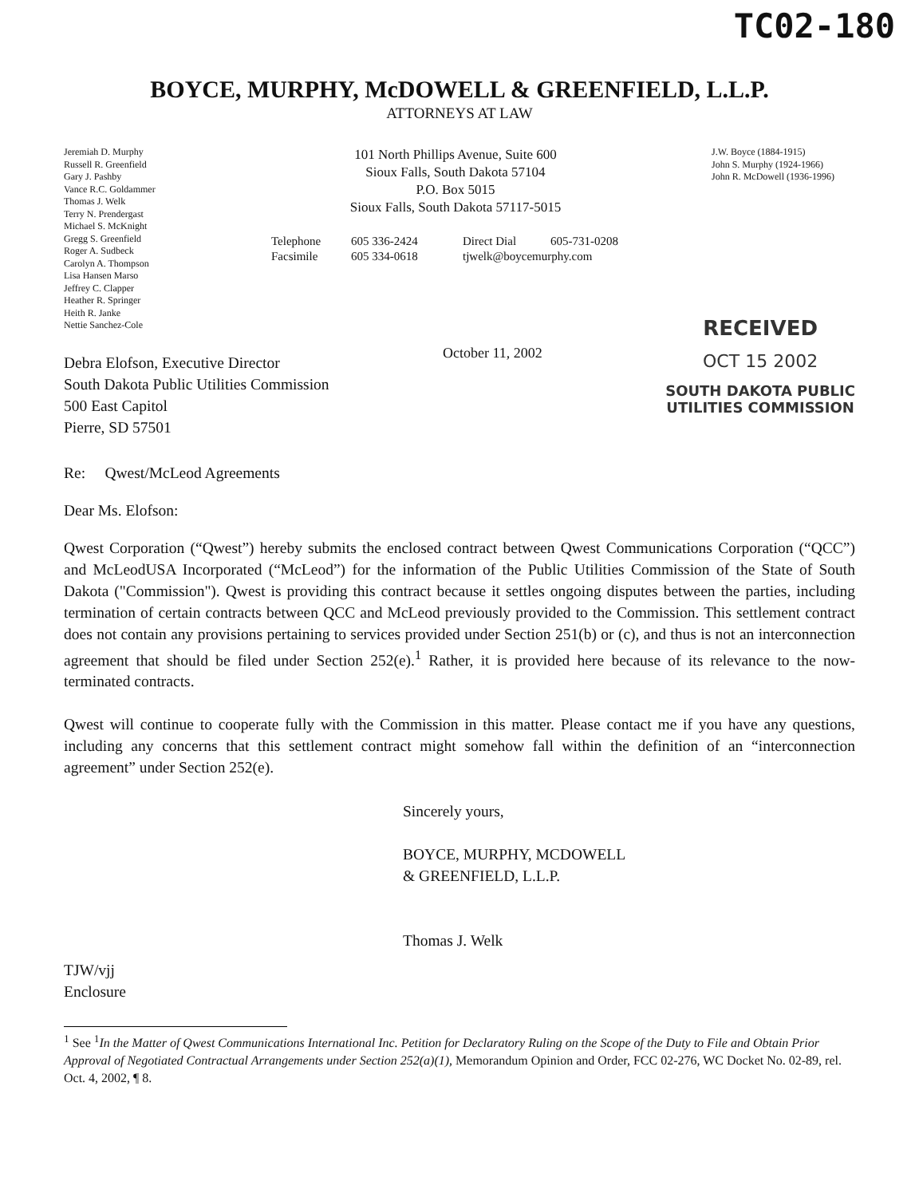TC02-180
BOYCE, MURPHY, McDOWELL & GREENFIELD, L.L.P.
ATTORNEYS AT LAW
Jeremiah D. Murphy
Russell R. Greenfield
Gary J. Pashby
Vance R.C. Goldammer
Thomas J. Welk
Terry N. Prendergast
Michael S. McKnight
Gregg S. Greenfield
Roger A. Sudbeck
Carolyn A. Thompson
Lisa Hansen Marso
Jeffrey C. Clapper
Heather R. Springer
Heith R. Janke
Nettie Sanchez-Cole
101 North Phillips Avenue, Suite 600
Sioux Falls, South Dakota 57104
P.O. Box 5015
Sioux Falls, South Dakota 57117-5015
Telephone 605 336-2424 Direct Dial 605-731-0208 Facsimile 605 334-0618 tjwelk@boycemurphy.com
J.W. Boyce (1884-1915)
John S. Murphy (1924-1966)
John R. McDowell (1936-1996)
October 11, 2002
RECEIVED
OCT 15 2002
SOUTH DAKOTA PUBLIC
UTILITIES COMMISSION
Debra Elofson, Executive Director
South Dakota Public Utilities Commission
500 East Capitol
Pierre, SD 57501
Re: Qwest/McLeod Agreements
Dear Ms. Elofson:
Qwest Corporation (“Qwest”) hereby submits the enclosed contract between Qwest Communications Corporation (“QCC”) and McLeodUSA Incorporated (“McLeod”) for the information of the Public Utilities Commission of the State of South Dakota ("Commission"). Qwest is providing this contract because it settles ongoing disputes between the parties, including termination of certain contracts between QCC and McLeod previously provided to the Commission. This settlement contract does not contain any provisions pertaining to services provided under Section 251(b) or (c), and thus is not an interconnection agreement that should be filed under Section 252(e).<sup>1</sup> Rather, it is provided here because of its relevance to the now-terminated contracts.
Qwest will continue to cooperate fully with the Commission in this matter. Please contact me if you have any questions, including any concerns that this settlement contract might somehow fall within the definition of an “interconnection agreement” under Section 252(e).
Sincerely yours,
BOYCE, MURPHY, MCDOWELL
& GREENFIELD, L.L.P.
Thomas J. Welk
TJW/vjj
Enclosure
<sup>1</sup> See <sup>1</sup>In the Matter of Qwest Communications International Inc. Petition for Declaratory Ruling on the Scope of the Duty to File and Obtain Prior Approval of Negotiated Contractual Arrangements under Section 252(a)(1), Memorandum Opinion and Order, FCC 02-276, WC Docket No. 02-89, rel. Oct. 4, 2002, ¶ 8.